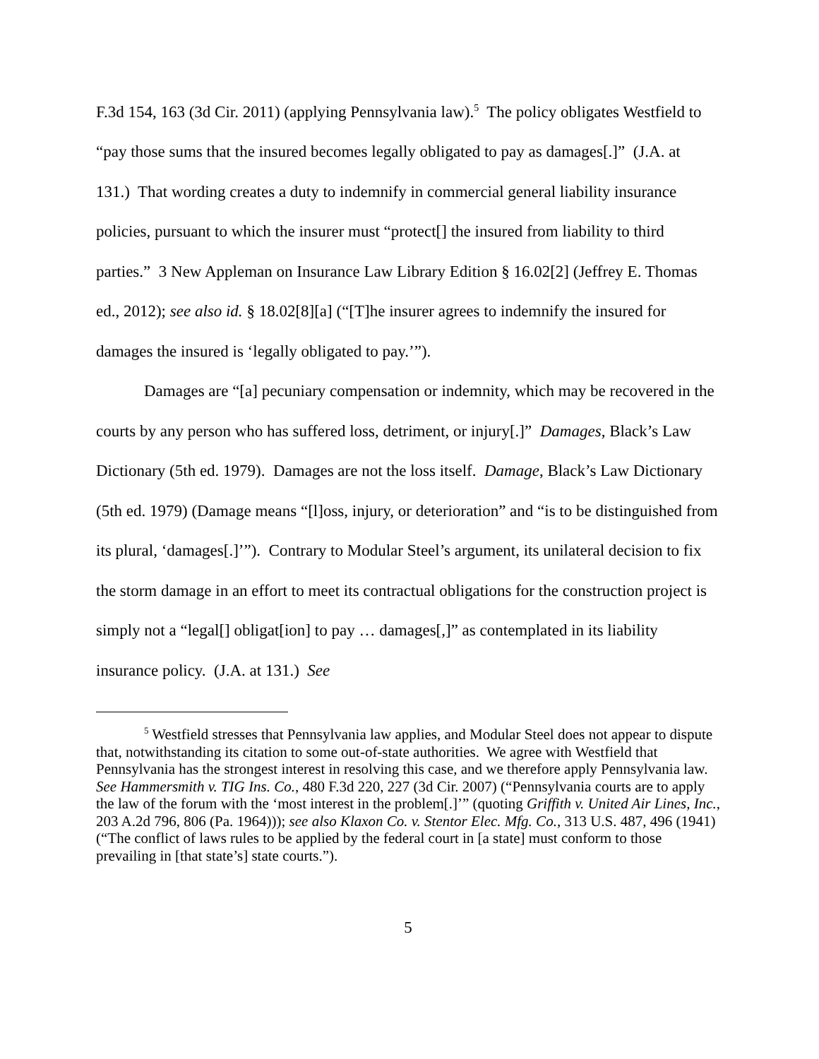F.3d 154, 163 (3d Cir. 2011) (applying Pennsylvania law).<sup>5</sup> The policy obligates Westfield to “pay those sums that the insured becomes legally obligated to pay as damages[.]” (J.A. at 131.) That wording creates a duty to indemnify in commercial general liability insurance policies, pursuant to which the insurer must “protect[] the insured from liability to third parties.” 3 New Appleman on Insurance Law Library Edition § 16.02[2] (Jeffrey E. Thomas ed., 2012); see also id. § 18.02[8][a] (“[T]he insurer agrees to indemnify the insured for damages the insured is ‘legally obligated to pay.’”).
Damages are “[a] pecuniary compensation or indemnity, which may be recovered in the courts by any person who has suffered loss, detriment, or injury[.]” Damages, Black’s Law Dictionary (5th ed. 1979). Damages are not the loss itself. Damage, Black’s Law Dictionary (5th ed. 1979) (Damage means “[l]oss, injury, or deterioration” and “is to be distinguished from its plural, ‘damages[.]’”). Contrary to Modular Steel’s argument, its unilateral decision to fix the storm damage in an effort to meet its contractual obligations for the construction project is simply not a “legal[] obligat[ion] to pay … damages[,]” as contemplated in its liability insurance policy. (J.A. at 131.) See
<sup>5</sup> Westfield stresses that Pennsylvania law applies, and Modular Steel does not appear to dispute that, notwithstanding its citation to some out-of-state authorities. We agree with Westfield that Pennsylvania has the strongest interest in resolving this case, and we therefore apply Pennsylvania law. See Hammersmith v. TIG Ins. Co., 480 F.3d 220, 227 (3d Cir. 2007) (“Pennsylvania courts are to apply the law of the forum with the ‘most interest in the problem[.]’” (quoting Griffith v. United Air Lines, Inc., 203 A.2d 796, 806 (Pa. 1964))); see also Klaxon Co. v. Stentor Elec. Mfg. Co., 313 U.S. 487, 496 (1941) (“The conflict of laws rules to be applied by the federal court in [a state] must conform to those prevailing in [that state’s] state courts.”).
5